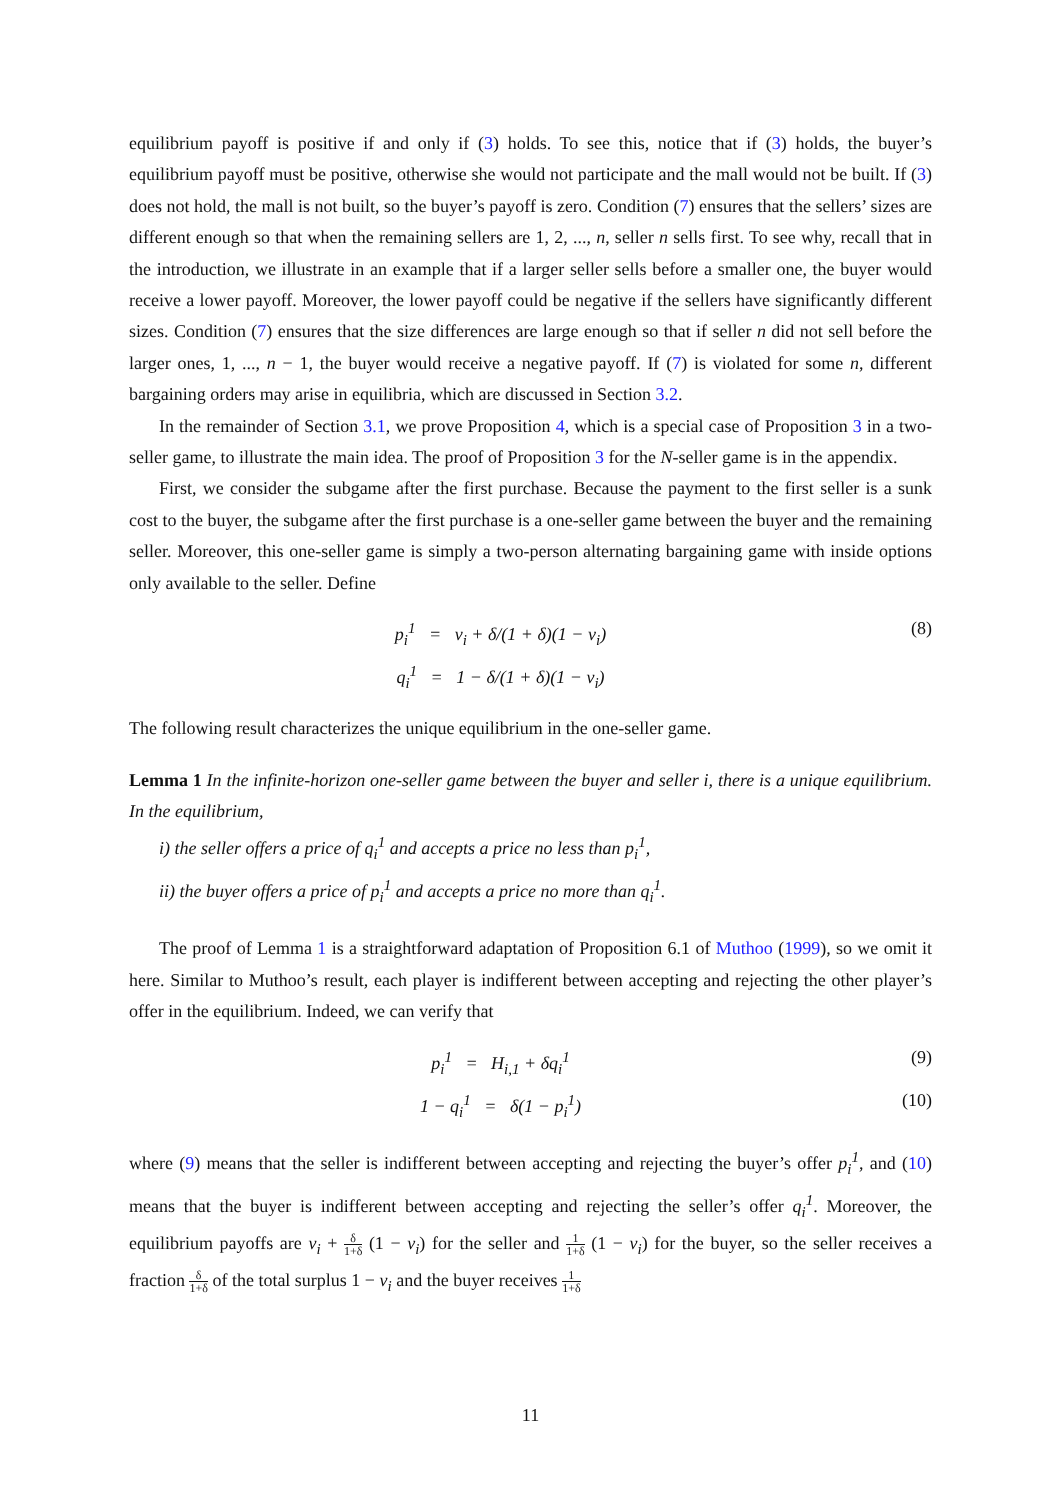equilibrium payoff is positive if and only if (3) holds. To see this, notice that if (3) holds, the buyer’s equilibrium payoff must be positive, otherwise she would not participate and the mall would not be built. If (3) does not hold, the mall is not built, so the buyer’s payoff is zero. Condition (7) ensures that the sellers’ sizes are different enough so that when the remaining sellers are 1, 2, ..., n, seller n sells first. To see why, recall that in the introduction, we illustrate in an example that if a larger seller sells before a smaller one, the buyer would receive a lower payoff. Moreover, the lower payoff could be negative if the sellers have significantly different sizes. Condition (7) ensures that the size differences are large enough so that if seller n did not sell before the larger ones, 1, ..., n − 1, the buyer would receive a negative payoff. If (7) is violated for some n, different bargaining orders may arise in equilibria, which are discussed in Section 3.2.
In the remainder of Section 3.1, we prove Proposition 4, which is a special case of Proposition 3 in a two-seller game, to illustrate the main idea. The proof of Proposition 3 for the N-seller game is in the appendix.
First, we consider the subgame after the first purchase. Because the payment to the first seller is a sunk cost to the buyer, the subgame after the first purchase is a one-seller game between the buyer and the remaining seller. Moreover, this one-seller game is simply a two-person alternating bargaining game with inside options only available to the seller. Define
p<sub>i</sub><sup>1</sup> = v<sub>i</sub> + δ/(1 + δ)(1 − v<sub>i</sub>)
q<sub>i</sub><sup>1</sup> = 1 − δ/(1 + δ)(1 − v<sub>i</sub>)
(8)
The following result characterizes the unique equilibrium in the one-seller game.
Lemma 1 In the infinite-horizon one-seller game between the buyer and seller i, there is a unique equilibrium. In the equilibrium,
i) the seller offers a price of q<sub>i</sub><sup>1</sup> and accepts a price no less than p<sub>i</sub><sup>1</sup>,
ii) the buyer offers a price of p<sub>i</sub><sup>1</sup> and accepts a price no more than q<sub>i</sub><sup>1</sup>.
The proof of Lemma 1 is a straightforward adaptation of Proposition 6.1 of Muthoo (1999), so we omit it here. Similar to Muthoo’s result, each player is indifferent between accepting and rejecting the other player’s offer in the equilibrium. Indeed, we can verify that
p<sub>i</sub><sup>1</sup> = H<sub>i,1</sub> + δq<sub>i</sub><sup>1</sup>
(9)
1 − q<sub>i</sub><sup>1</sup> = δ(1 − p<sub>i</sub><sup>1</sup>)
(10)
where (9) means that the seller is indifferent between accepting and rejecting the buyer’s offer p<sub>i</sub><sup>1</sup>, and (10) means that the buyer is indifferent between accepting and rejecting the seller’s offer q<sub>i</sub><sup>1</sup>. Moreover, the equilibrium payoffs are v<sub>i</sub> + δ 1+δ (1 − v<sub>i</sub>) for the seller and 1 1+δ (1 − v<sub>i</sub>) for the buyer, so the seller receives a fraction δ 1+δ of the total surplus 1 − v<sub>i</sub> and the buyer receives 1 1+δ
11